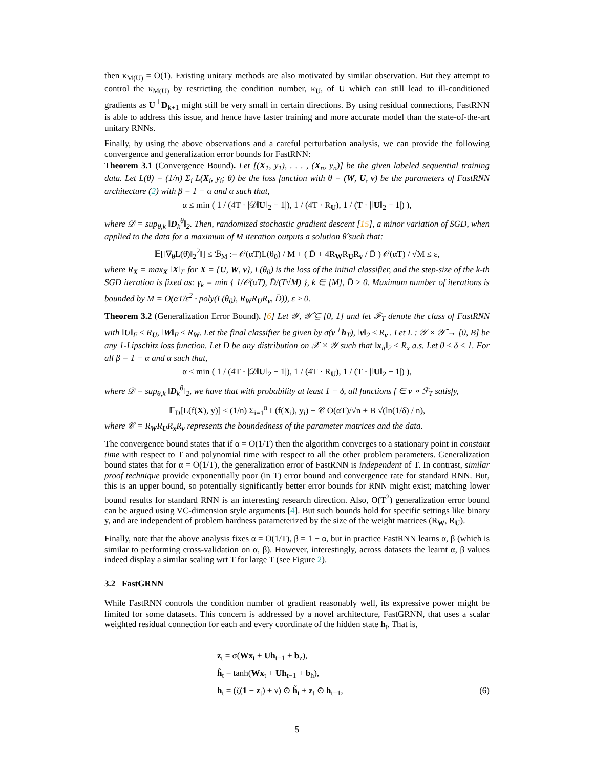then κ<sub>M(U)</sub> = O(1). Existing unitary methods are also motivated by similar observation. But they attempt to control the κ<sub>M(U)</sub> by restricting the condition number, κ<sub>U</sub>, of U which can still lead to ill-conditioned gradients as U<sup>⊤</sup>D<sub>k+1</sub> might still be very small in certain directions. By using residual connections, FastRNN is able to address this issue, and hence have faster training and more accurate model than the state-of-the-art unitary RNNs.
Finally, by using the above observations and a careful perturbation analysis, we can provide the following convergence and generalization error bounds for FastRNN:
Theorem 3.1 (Convergence Bound). Let [(X<sub>1</sub>, y<sub>1</sub>), . . . , (X<sub>n</sub>, y<sub>n</sub>)] be the given labeled sequential training data. Let L(θ) = (1/n) Σ<sub>i</sub> L(X<sub>i</sub>, y<sub>i</sub>; θ) be the loss function with θ = (W, U, v) be the parameters of FastRNN architecture (2) with β = 1 − α and α such that,
α ≤ min ( 1 / (4T · |𝒟‖U‖<sub>2</sub> − 1|), 1 / (4T · R<sub>U</sub>), 1 / (T · |‖U‖<sub>2</sub> − 1|) ),
where 𝒟 = sup<sub>θ,k</sub> ‖D<sub>k</sub><sup>θ</sup>‖<sub>2</sub>. Then, randomized stochastic gradient descent [15], a minor variation of SGD, when applied to the data for a maximum of M iteration outputs a solution θ̂ such that:
𝔼[‖∇<sub>θ</sub>L(θ̂)‖<sub>2</sub><sup>2</sup>‖] ≤ ℬ<sub>M</sub> := 𝒪(αT)L(θ<sub>0</sub>) / M + ( D̄ + 4R<sub>W</sub>R<sub>U</sub>R<sub>v</sub> / D̄ ) 𝒪(αT) / √M ≤ ε,
where R<sub>X</sub> = max<sub>X</sub> ‖X‖<sub>F</sub> for X = {U, W, v}, L(θ<sub>0</sub>) is the loss of the initial classifier, and the step-size of the k-th SGD iteration is fixed as: γ<sub>k</sub> = min { 1/𝒪(αT), D̄/(T√M) }, k ∈ [M], D̄ ≥ 0. Maximum number of iterations is bounded by M = O(αT/ε<sup>2</sup> · poly(L(θ<sub>0</sub>), R<sub>W</sub>R<sub>U</sub>R<sub>v</sub>, D̄)), ε ≥ 0.
Theorem 3.2 (Generalization Error Bound). [6] Let 𝒴, 𝒴̂ ⊆ [0, 1] and let ℱ<sub>T</sub> denote the class of FastRNN with ‖U‖<sub>F</sub> ≤ R<sub>U</sub>, ‖W‖<sub>F</sub> ≤ R<sub>W</sub>. Let the final classifier be given by σ(v<sup>⊤</sup>h<sub>T</sub>), ‖v‖<sub>2</sub> ≤ R<sub>v</sub> . Let L : 𝒴 × 𝒴̂ → [0, B] be any 1-Lipschitz loss function. Let D be any distribution on 𝒳 × 𝒴 such that ‖x<sub>it</sub>‖<sub>2</sub> ≤ R<sub>x</sub> a.s. Let 0 ≤ δ ≤ 1. For all β = 1 − α and α such that,
α ≤ min ( 1 / (4T · |𝒟‖U‖<sub>2</sub> − 1|), 1 / (4T · R<sub>U</sub>), 1 / (T · |‖U‖<sub>2</sub> − 1|) ),
where 𝒟 = sup<sub>θ,k</sub> ‖D<sub>k</sub><sup>θ</sup>‖<sub>2</sub>, we have that with probability at least 1 − δ, all functions f ∈ v ∘ ℱ<sub>T</sub> satisfy,
𝔼<sub>D</sub>[L(f(X), y)] ≤ (1/n) Σ<sub>i=1</sub><sup>n</sup> L(f(X<sub>i</sub>), y<sub>i</sub>) + 𝒞 O(αT)/√n + B √(ln(1/δ) / n),
where 𝒞 = R<sub>W</sub>R<sub>U</sub>R<sub>x</sub>R<sub>v</sub> represents the boundedness of the parameter matrices and the data.
The convergence bound states that if α = O(1/T) then the algorithm converges to a stationary point in constant time with respect to T and polynomial time with respect to all the other problem parameters. Generalization bound states that for α = O(1/T), the generalization error of FastRNN is independent of T. In contrast, similar proof technique provide exponentially poor (in T) error bound and convergence rate for standard RNN. But, this is an upper bound, so potentially significantly better error bounds for RNN might exist; matching lower bound results for standard RNN is an interesting research direction. Also, O(T<sup>2</sup>) generalization error bound can be argued using VC-dimension style arguments [4]. But such bounds hold for specific settings like binary y, and are independent of problem hardness parameterized by the size of the weight matrices (R<sub>W</sub>, R<sub>U</sub>).
Finally, note that the above analysis fixes α = O(1/T), β = 1 − α, but in practice FastRNN learns α, β (which is similar to performing cross-validation on α, β). However, interestingly, across datasets the learnt α, β values indeed display a similar scaling wrt T for large T (see Figure 2).
3.2 FastGRNN
While FastRNN controls the condition number of gradient reasonably well, its expressive power might be limited for some datasets. This concern is addressed by a novel architecture, FastGRNN, that uses a scalar weighted residual connection for each and every coordinate of the hidden state h<sub>t</sub>. That is,
z<sub>t</sub> = σ(Wx<sub>t</sub> + Uh<sub>t−1</sub> + b<sub>z</sub>),
h̃<sub>t</sub> = tanh(Wx<sub>t</sub> + Uh<sub>t−1</sub> + b<sub>h</sub>),
h<sub>t</sub> = (ζ(1 − z<sub>t</sub>) + ν) ⊙ h̃<sub>t</sub> + z<sub>t</sub> ⊙ h<sub>t−1</sub>, (6)
5